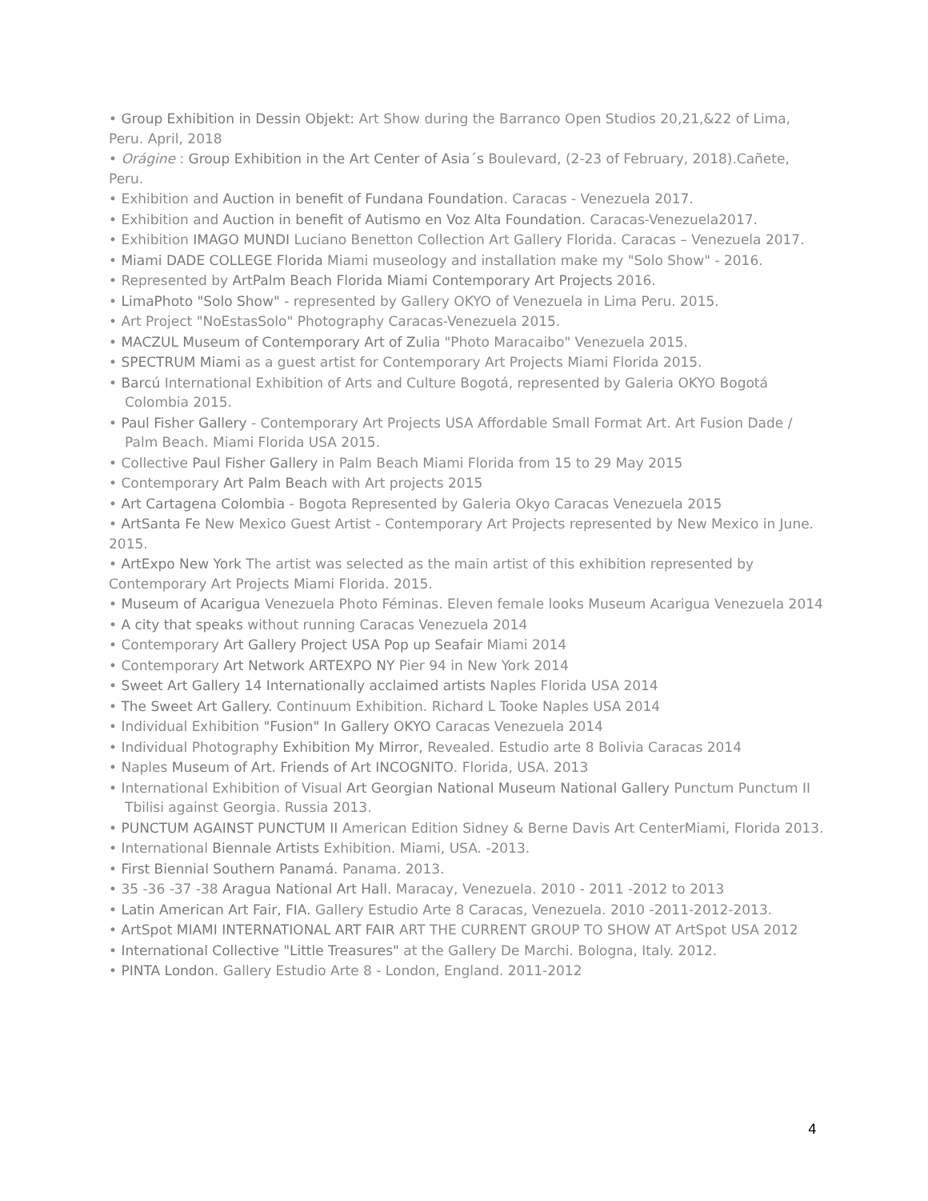• Group Exhibition in Dessin Objekt: Art Show during the Barranco Open Studios 20,21,&22 of Lima, Peru. April, 2018
• Orágine : Group Exhibition in the Art Center of Asia´s Boulevard, (2-23 of February, 2018).Cañete, Peru.
• Exhibition and Auction in benefit of Fundana Foundation. Caracas - Venezuela 2017.
• Exhibition and Auction in benefit of Autismo en Voz Alta Foundation. Caracas-Venezuela2017.
• Exhibition IMAGO MUNDI Luciano Benetton Collection Art Gallery Florida. Caracas – Venezuela 2017.
• Miami DADE COLLEGE Florida Miami museology and installation make my "Solo Show" - 2016.
• Represented by ArtPalm Beach Florida Miami Contemporary Art Projects 2016.
• LimaPhoto "Solo Show" - represented by Gallery OKYO of Venezuela in Lima Peru. 2015.
• Art Project "NoEstasSolo" Photography Caracas-Venezuela 2015.
• MACZUL Museum of Contemporary Art of Zulia "Photo Maracaibo" Venezuela 2015.
• SPECTRUM Miami as a guest artist for Contemporary Art Projects Miami Florida 2015.
• Barcú International Exhibition of Arts and Culture Bogotá, represented by Galeria OKYO Bogotá Colombia 2015.
• Paul Fisher Gallery - Contemporary Art Projects USA Affordable Small Format Art. Art Fusion Dade / Palm Beach. Miami Florida USA 2015.
• Collective Paul Fisher Gallery in Palm Beach Miami Florida from 15 to 29 May 2015
• Contemporary Art Palm Beach with Art projects 2015
• Art Cartagena Colombia - Bogota Represented by Galeria Okyo Caracas Venezuela 2015
• ArtSanta Fe New Mexico Guest Artist - Contemporary Art Projects represented by New Mexico in June. 2015.
• ArtExpo New York The artist was selected as the main artist of this exhibition represented by Contemporary Art Projects Miami Florida. 2015.
• Museum of Acarigua Venezuela Photo Féminas. Eleven female looks Museum Acarigua Venezuela 2014
• A city that speaks without running Caracas Venezuela 2014
• Contemporary Art Gallery Project USA Pop up Seafair Miami 2014
• Contemporary Art Network ARTEXPO NY Pier 94 in New York 2014
• Sweet Art Gallery 14 Internationally acclaimed artists Naples Florida USA 2014
• The Sweet Art Gallery. Continuum Exhibition. Richard L Tooke Naples USA 2014
• Individual Exhibition "Fusion" In Gallery OKYO Caracas Venezuela 2014
• Individual Photography Exhibition My Mirror, Revealed. Estudio arte 8 Bolivia Caracas 2014
• Naples Museum of Art. Friends of Art INCOGNITO. Florida, USA. 2013
• International Exhibition of Visual Art Georgian National Museum National Gallery Punctum Punctum II Tbilisi against Georgia. Russia 2013.
• PUNCTUM AGAINST PUNCTUM II American Edition Sidney & Berne Davis Art CenterMiami, Florida 2013.
• International Biennale Artists Exhibition. Miami, USA. -2013.
• First Biennial Southern Panamá. Panama. 2013.
• 35 -36 -37 -38 Aragua National Art Hall. Maracay, Venezuela. 2010 - 2011 -2012 to 2013
• Latin American Art Fair, FIA. Gallery Estudio Arte 8 Caracas, Venezuela. 2010 -2011-2012-2013.
• ArtSpot MIAMI INTERNATIONAL ART FAIR ART THE CURRENT GROUP TO SHOW AT ArtSpot USA 2012
• International Collective "Little Treasures" at the Gallery De Marchi. Bologna, Italy. 2012.
• PINTA London. Gallery Estudio Arte 8 - London, England. 2011-2012
4